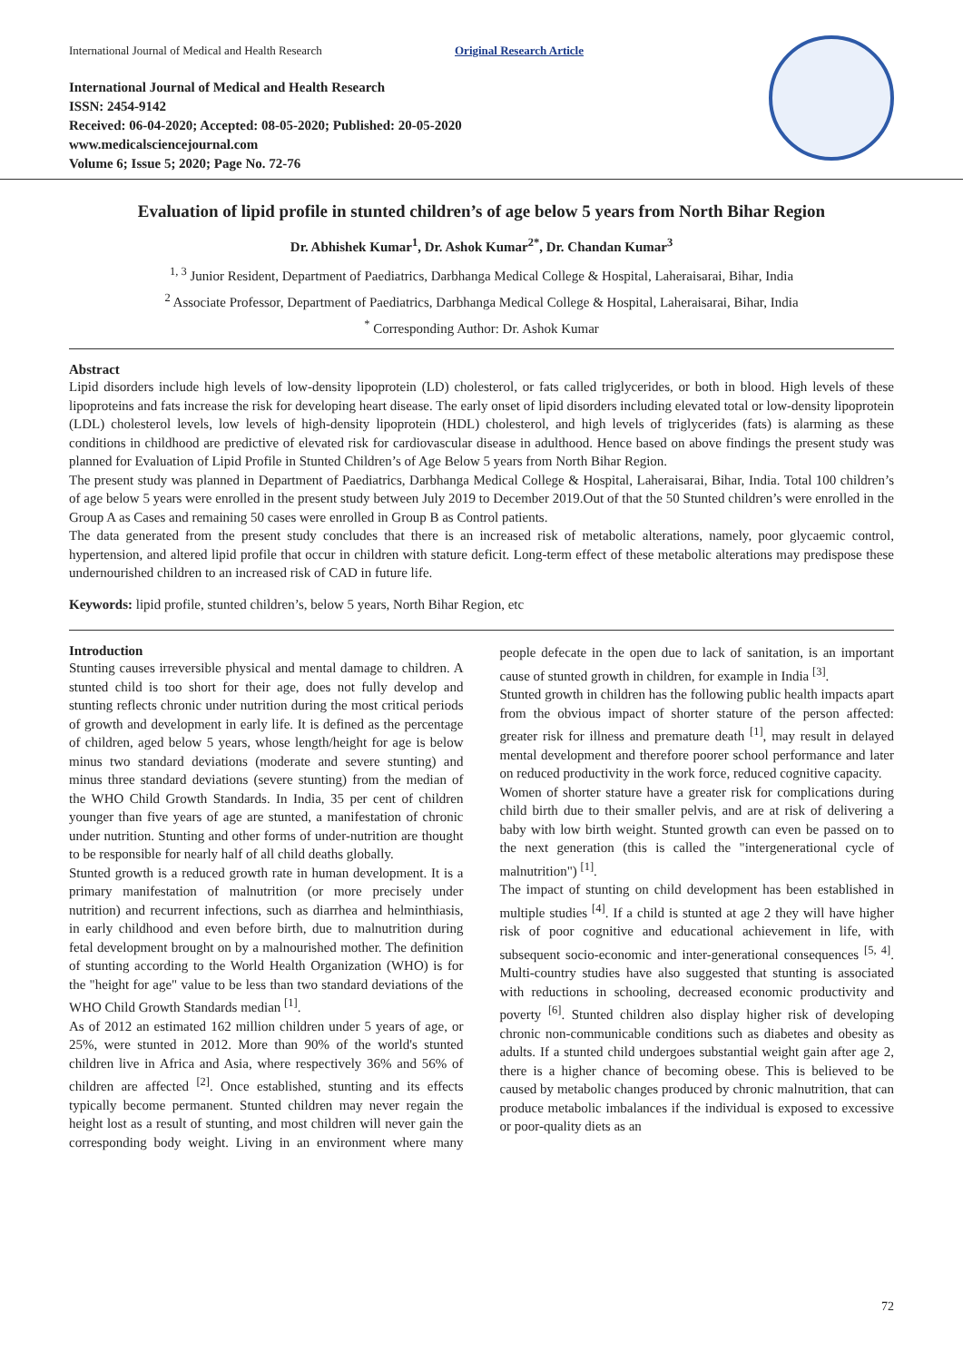International Journal of Medical and Health Research Original Research Article
International Journal of Medical and Health Research
ISSN: 2454-9142
Received: 06-04-2020; Accepted: 08-05-2020; Published: 20-05-2020
www.medicalsciencejournal.com
Volume 6; Issue 5; 2020; Page No. 72-76
Evaluation of lipid profile in stunted children’s of age below 5 years from North Bihar Region
Dr. Abhishek Kumar<sup>1</sup>, Dr. Ashok Kumar<sup>2*</sup>, Dr. Chandan Kumar<sup>3</sup>
<sup>1, 3</sup> Junior Resident, Department of Paediatrics, Darbhanga Medical College & Hospital, Laheraisarai, Bihar, India
<sup>2</sup> Associate Professor, Department of Paediatrics, Darbhanga Medical College & Hospital, Laheraisarai, Bihar, India
<sup>*</sup> Corresponding Author: Dr. Ashok Kumar
Abstract
Lipid disorders include high levels of low-density lipoprotein (LD) cholesterol, or fats called triglycerides, or both in blood. High levels of these lipoproteins and fats increase the risk for developing heart disease. The early onset of lipid disorders including elevated total or low-density lipoprotein (LDL) cholesterol levels, low levels of high-density lipoprotein (HDL) cholesterol, and high levels of triglycerides (fats) is alarming as these conditions in childhood are predictive of elevated risk for cardiovascular disease in adulthood. Hence based on above findings the present study was planned for Evaluation of Lipid Profile in Stunted Children’s of Age Below 5 years from North Bihar Region.
The present study was planned in Department of Paediatrics, Darbhanga Medical College & Hospital, Laheraisarai, Bihar, India. Total 100 children’s of age below 5 years were enrolled in the present study between July 2019 to December 2019.Out of that the 50 Stunted children’s were enrolled in the Group A as Cases and remaining 50 cases were enrolled in Group B as Control patients.
The data generated from the present study concludes that there is an increased risk of metabolic alterations, namely, poor glycaemic control, hypertension, and altered lipid profile that occur in children with stature deficit. Long-term effect of these metabolic alterations may predispose these undernourished children to an increased risk of CAD in future life.
Keywords: lipid profile, stunted children’s, below 5 years, North Bihar Region, etc
Introduction
Stunting causes irreversible physical and mental damage to children. A stunted child is too short for their age, does not fully develop and stunting reflects chronic under nutrition during the most critical periods of growth and development in early life. It is defined as the percentage of children, aged below 5 years, whose length/height for age is below minus two standard deviations (moderate and severe stunting) and minus three standard deviations (severe stunting) from the median of the WHO Child Growth Standards. In India, 35 per cent of children younger than five years of age are stunted, a manifestation of chronic under nutrition. Stunting and other forms of under-nutrition are thought to be responsible for nearly half of all child deaths globally.
Stunted growth is a reduced growth rate in human development. It is a primary manifestation of malnutrition (or more precisely under nutrition) and recurrent infections, such as diarrhea and helminthiasis, in early childhood and even before birth, due to malnutrition during fetal development brought on by a malnourished mother. The definition of stunting according to the World Health Organization (WHO) is for the "height for age" value to be less than two standard deviations of the WHO Child Growth Standards median <sup>[1]</sup>.
As of 2012 an estimated 162 million children under 5 years of age, or 25%, were stunted in 2012. More than 90% of the world's stunted children live in Africa and Asia, where respectively 36% and 56% of children are affected <sup>[2]</sup>. Once established, stunting and its effects typically become permanent. Stunted children may never regain the height lost as a result of stunting, and most children will never gain the corresponding body weight. Living in an environment where many people defecate in the open due to lack of sanitation, is an important cause of stunted growth in children, for example in India <sup>[3]</sup>.
Stunted growth in children has the following public health impacts apart from the obvious impact of shorter stature of the person affected: greater risk for illness and premature death <sup>[1]</sup>, may result in delayed mental development and therefore poorer school performance and later on reduced productivity in the work force, reduced cognitive capacity.
Women of shorter stature have a greater risk for complications during child birth due to their smaller pelvis, and are at risk of delivering a baby with low birth weight. Stunted growth can even be passed on to the next generation (this is called the "intergenerational cycle of malnutrition") <sup>[1]</sup>.
The impact of stunting on child development has been established in multiple studies <sup>[4]</sup>. If a child is stunted at age 2 they will have higher risk of poor cognitive and educational achievement in life, with subsequent socio-economic and inter-generational consequences <sup>[5, 4]</sup>. Multi-country studies have also suggested that stunting is associated with reductions in schooling, decreased economic productivity and poverty <sup>[6]</sup>. Stunted children also display higher risk of developing chronic non-communicable conditions such as diabetes and obesity as adults. If a stunted child undergoes substantial weight gain after age 2, there is a higher chance of becoming obese. This is believed to be caused by metabolic changes produced by chronic malnutrition, that can produce metabolic imbalances if the individual is exposed to excessive or poor-quality diets as an
72